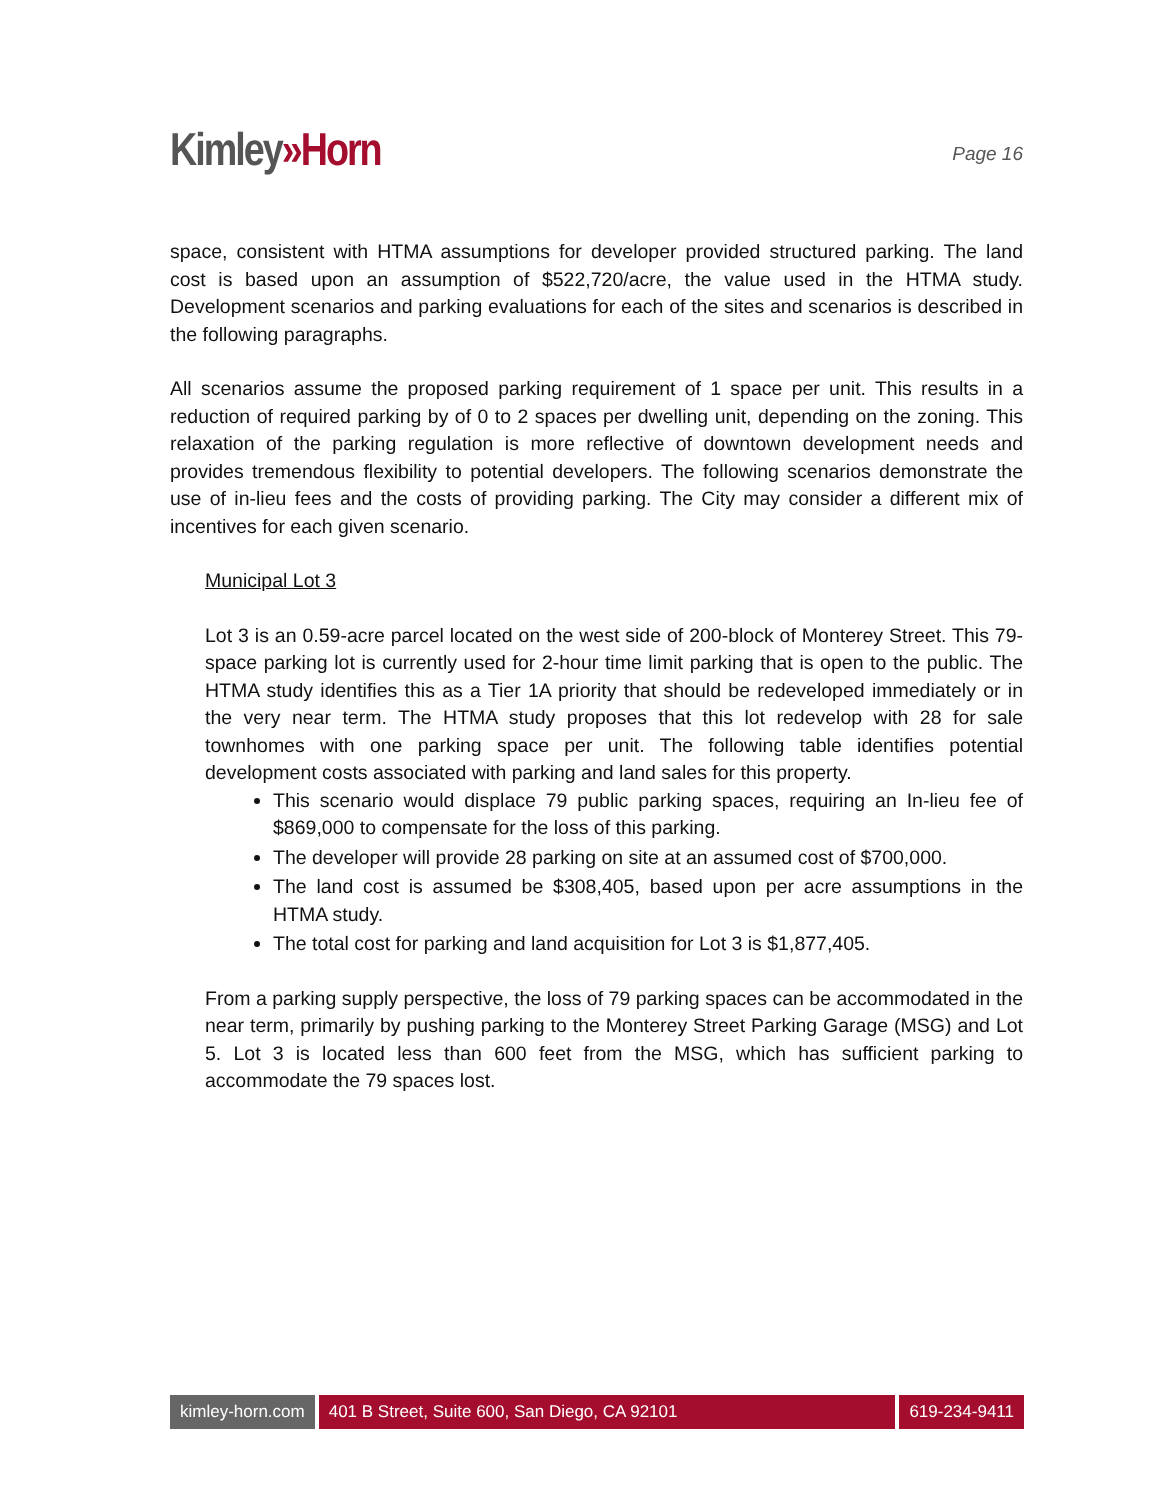Kimley»Horn
Page 16
space, consistent with HTMA assumptions for developer provided structured parking. The land cost is based upon an assumption of $522,720/acre, the value used in the HTMA study. Development scenarios and parking evaluations for each of the sites and scenarios is described in the following paragraphs.
All scenarios assume the proposed parking requirement of 1 space per unit. This results in a reduction of required parking by of 0 to 2 spaces per dwelling unit, depending on the zoning. This relaxation of the parking regulation is more reflective of downtown development needs and provides tremendous flexibility to potential developers. The following scenarios demonstrate the use of in-lieu fees and the costs of providing parking. The City may consider a different mix of incentives for each given scenario.
Municipal Lot 3
Lot 3 is an 0.59-acre parcel located on the west side of 200-block of Monterey Street. This 79-space parking lot is currently used for 2-hour time limit parking that is open to the public. The HTMA study identifies this as a Tier 1A priority that should be redeveloped immediately or in the very near term. The HTMA study proposes that this lot redevelop with 28 for sale townhomes with one parking space per unit. The following table identifies potential development costs associated with parking and land sales for this property.
This scenario would displace 79 public parking spaces, requiring an In-lieu fee of $869,000 to compensate for the loss of this parking.
The developer will provide 28 parking on site at an assumed cost of $700,000.
The land cost is assumed be $308,405, based upon per acre assumptions in the HTMA study.
The total cost for parking and land acquisition for Lot 3 is $1,877,405.
From a parking supply perspective, the loss of 79 parking spaces can be accommodated in the near term, primarily by pushing parking to the Monterey Street Parking Garage (MSG) and Lot 5. Lot 3 is located less than 600 feet from the MSG, which has sufficient parking to accommodate the 79 spaces lost.
kimley-horn.com 401 B Street, Suite 600, San Diego, CA 92101
619-234-9411